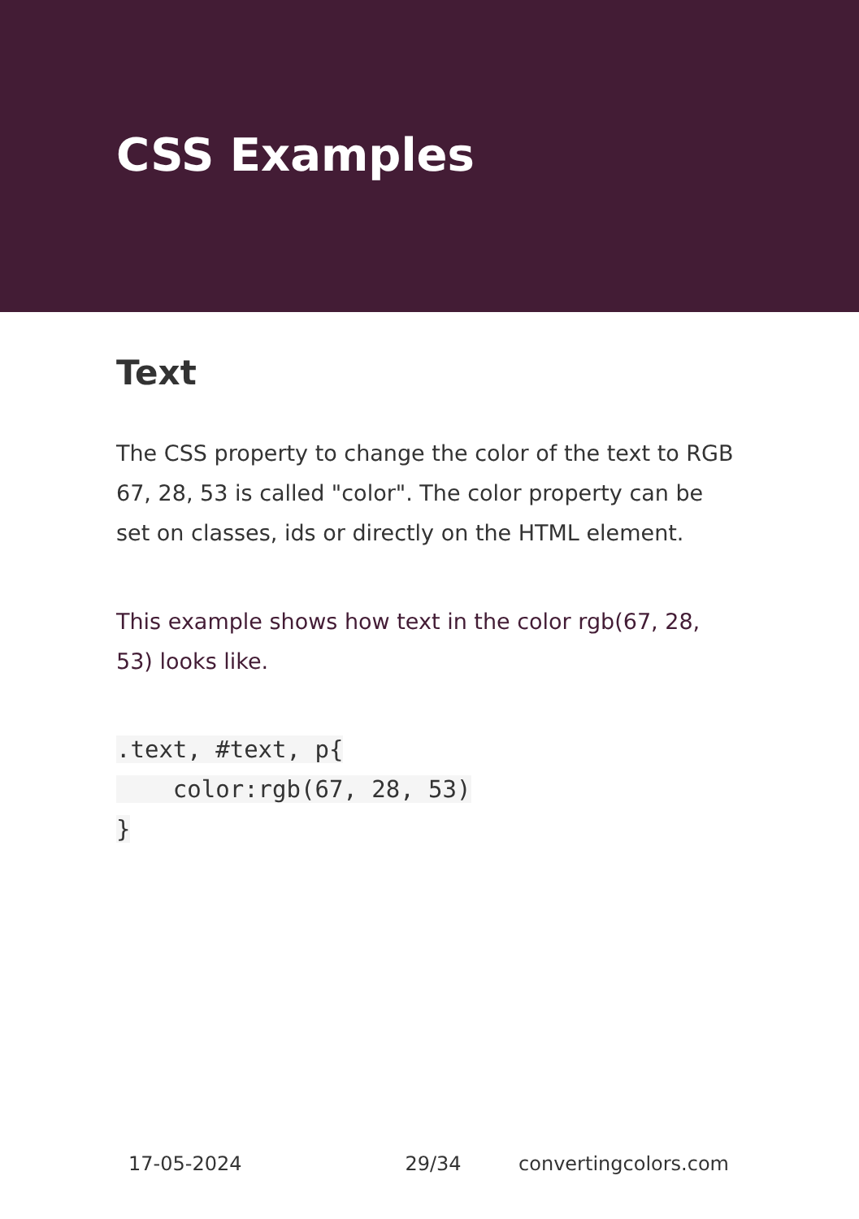CSS Examples
Text
The CSS property to change the color of the text to RGB 67, 28, 53 is called "color". The color property can be set on classes, ids or directly on the HTML element.
This example shows how text in the color rgb(67, 28, 53) looks like.
.text, #text, p{
    color:rgb(67, 28, 53)
}
17-05-2024 29/34 convertingcolors.com